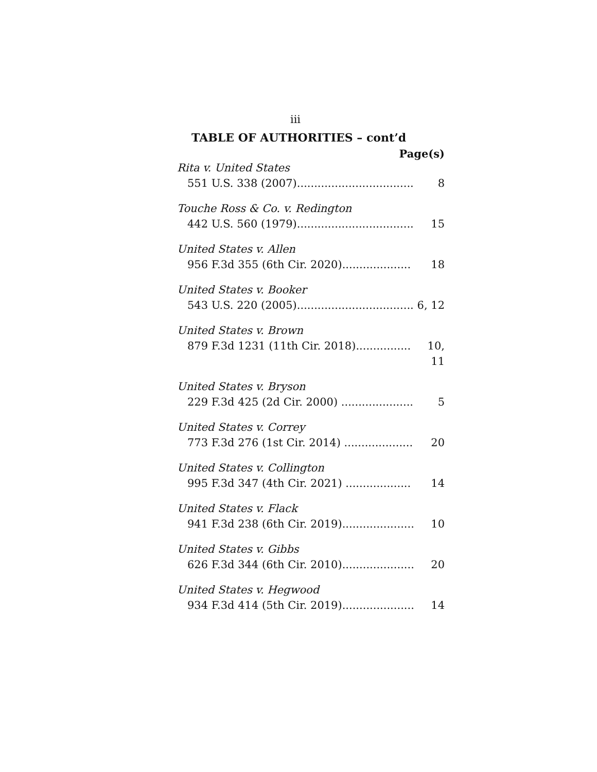iii
TABLE OF AUTHORITIES – cont’d
Page(s)
Rita v. United States
551 U.S. 338 (2007)................................... 8
Touche Ross & Co. v. Redington
442 U.S. 560 (1979)................................... 15
United States v. Allen
956 F.3d 355 (6th Cir. 2020).................... 18
United States v. Booker
543 U.S. 220 (2005)................................... 6, 12
United States v. Brown
879 F.3d 1231 (11th Cir. 2018)................ 10, 11
United States v. Bryson
229 F.3d 425 (2d Cir. 2000) ..................... 5
United States v. Correy
773 F.3d 276 (1st Cir. 2014) .................... 20
United States v. Collington
995 F.3d 347 (4th Cir. 2021) ................... 14
United States v. Flack
941 F.3d 238 (6th Cir. 2019)..................... 10
United States v. Gibbs
626 F.3d 344 (6th Cir. 2010)..................... 20
United States v. Hegwood
934 F.3d 414 (5th Cir. 2019)..................... 14